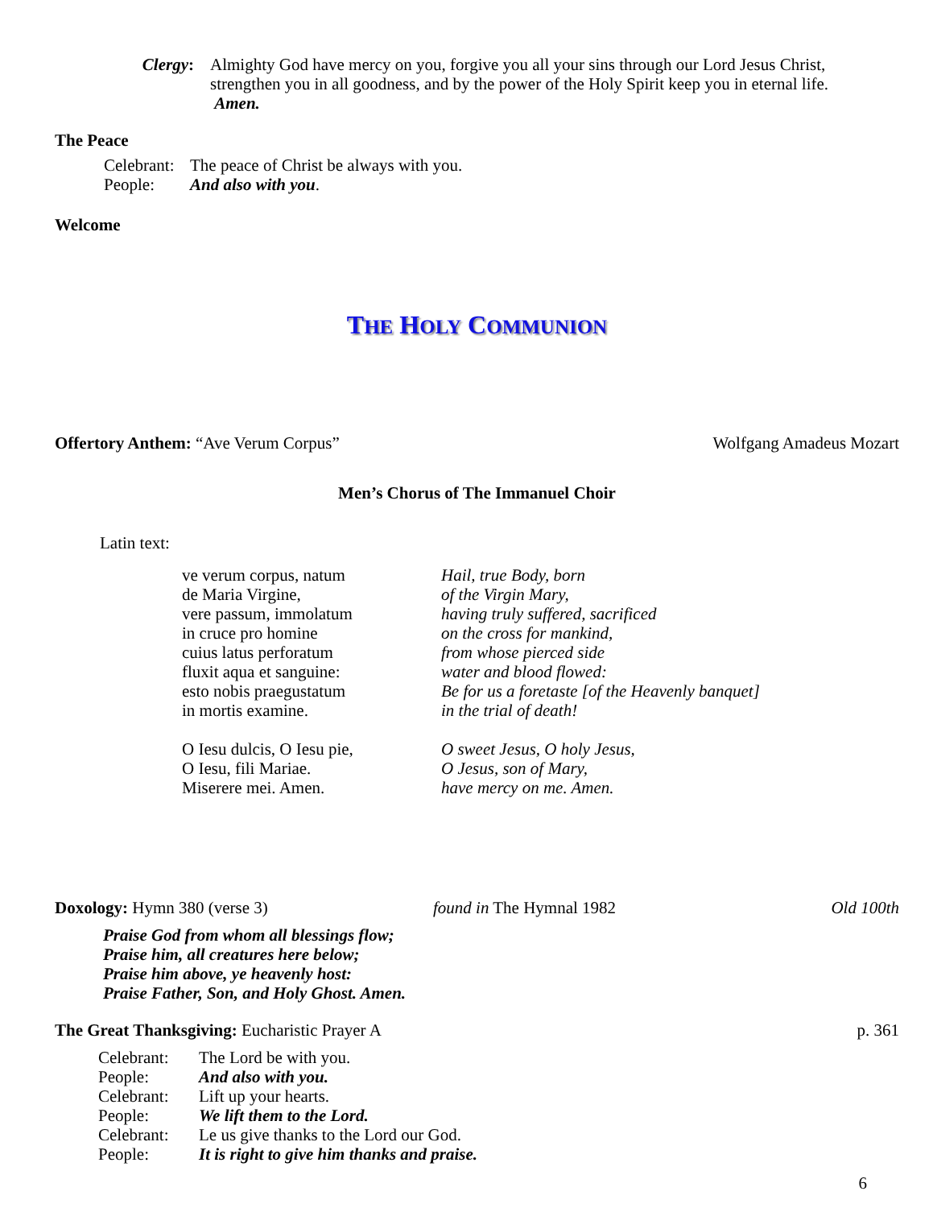Clergy: Almighty God have mercy on you, forgive you all your sins through our Lord Jesus Christ, strengthen you in all goodness, and by the power of the Holy Spirit keep you in eternal life. Amen.
The Peace
Celebrant:
The peace of Christ be always with you.
People: And also with you.
Welcome
THE HOLY COMMUNION
Offertory Anthem: “Ave Verum Corpus” Wolfgang Amadeus Mozart
Men’s Chorus of The Immanuel Choir
Latin text:
ve verum corpus, natum
de Maria Virgine,
vere passum, immolatum
in cruce pro homine
cuius latus perforatum
fluxit aqua et sanguine:
esto nobis praegustatum
in mortis examine.
O Iesu dulcis, O Iesu pie,
O Iesu, fili Mariae.
Miserere mei. Amen.
Hail, true Body, born
of the Virgin Mary,
having truly suffered, sacrificed
on the cross for mankind,
from whose pierced side
water and blood flowed:
Be for us a foretaste [of the Heavenly banquet]
in the trial of death!
O sweet Jesus, O holy Jesus,
O Jesus, son of Mary,
have mercy on me. Amen.
Doxology: Hymn 380 (verse 3) found in The Hymnal 1982 Old 100th
Praise God from whom all blessings flow;
Praise him, all creatures here below;
Praise him above, ye heavenly host:
Praise Father, Son, and Holy Ghost. Amen.
The Great Thanksgiving: Eucharistic Prayer A p. 361
Celebrant:
The Lord be with you.
People: And also with you.
Celebrant:
Lift up your hearts.
People: We lift them to the Lord.
Celebrant:
Le us give thanks to the Lord our God.
People: It is right to give him thanks and praise.
6